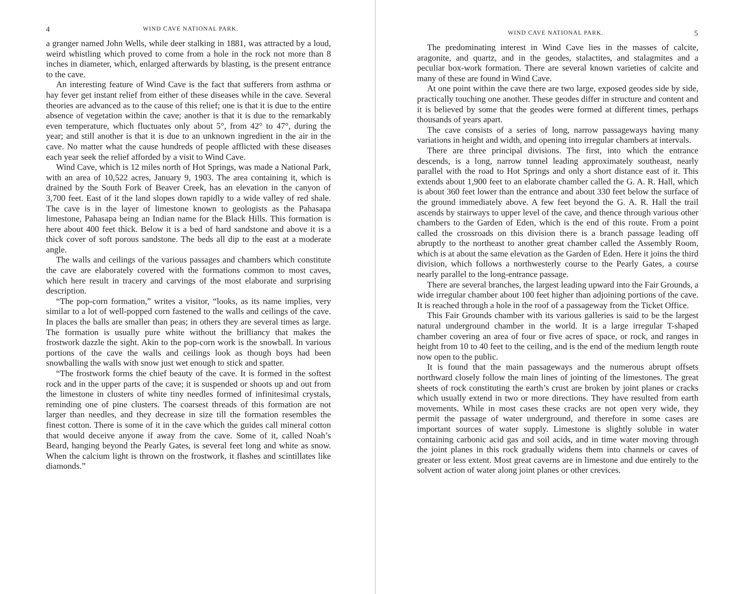4 WIND CAVE NATIONAL PARK.
a granger named John Wells, while deer stalking in 1881, was attracted by a loud, weird whistling which proved to come from a hole in the rock not more than 8 inches in diameter, which, enlarged afterwards by blasting, is the present entrance to the cave.
An interesting feature of Wind Cave is the fact that sufferers from asthma or hay fever get instant relief from either of these diseases while in the cave. Several theories are advanced as to the cause of this relief; one is that it is due to the entire absence of vegetation within the cave; another is that it is due to the remarkably even temperature, which fluctuates only about 5°, from 42° to 47°, during the year; and still another is that it is due to an unknown ingredient in the air in the cave. No matter what the cause hundreds of people afflicted with these diseases each year seek the relief afforded by a visit to Wind Cave.
Wind Cave, which is 12 miles north of Hot Springs, was made a National Park, with an area of 10,522 acres, January 9, 1903. The area containing it, which is drained by the South Fork of Beaver Creek, has an elevation in the canyon of 3,700 feet. East of it the land slopes down rapidly to a wide valley of red shale. The cave is in the layer of limestone known to geologists as the Pahasapa limestone, Pahasapa being an Indian name for the Black Hills. This formation is here about 400 feet thick. Below it is a bed of hard sandstone and above it is a thick cover of soft porous sandstone. The beds all dip to the east at a moderate angle.
The walls and ceilings of the various passages and chambers which constitute the cave are elaborately covered with the formations common to most caves, which here result in tracery and carvings of the most elaborate and surprising description.
“The pop-corn formation,” writes a visitor, “looks, as its name implies, very similar to a lot of well-popped corn fastened to the walls and ceilings of the cave. In places the balls are smaller than peas; in others they are several times as large. The formation is usually pure white without the brilliancy that makes the frostwork dazzle the sight. Akin to the pop-corn work is the snowball. In various portions of the cave the walls and ceilings look as though boys had been snowballing the walls with snow just wet enough to stick and spatter.
“The frostwork forms the chief beauty of the cave. It is formed in the softest rock and in the upper parts of the cave; it is suspended or shoots up and out from the limestone in clusters of white tiny needles formed of infinitesimal crystals, reminding one of pine clusters. The coarsest threads of this formation are not larger than needles, and they decrease in size till the formation resembles the finest cotton. There is some of it in the cave which the guides call mineral cotton that would deceive anyone if away from the cave. Some of it, called Noah’s Beard, hanging beyond the Pearly Gates, is several feet long and white as snow. When the calcium light is thrown on the frostwork, it flashes and scintillates like diamonds.”
WIND CAVE NATIONAL PARK. 5
The predominating interest in Wind Cave lies in the masses of calcite, aragonite, and quartz, and in the geodes, stalactites, and stalagmites and a peculiar box-work formation. There are several known varieties of calcite and many of these are found in Wind Cave.
At one point within the cave there are two large, exposed geodes side by side, practically touching one another. These geodes differ in structure and content and it is believed by some that the geodes were formed at different times, perhaps thousands of years apart.
The cave consists of a series of long, narrow passageways having many variations in height and width, and opening into irregular chambers at intervals.
There are three principal divisions. The first, into which the entrance descends, is a long, narrow tunnel leading approximately southeast, nearly parallel with the road to Hot Springs and only a short distance east of it. This extends about 1,900 feet to an elaborate chamber called the G. A. R. Hall, which is about 360 feet lower than the entrance and about 330 feet below the surface of the ground immediately above. A few feet beyond the G. A. R. Hall the trail ascends by stairways to upper level of the cave, and thence through various other chambers to the Garden of Eden, which is the end of this route. From a point called the crossroads on this division there is a branch passage leading off abruptly to the northeast to another great chamber called the Assembly Room, which is at about the same elevation as the Garden of Eden. Here it joins the third division, which follows a northwesterly course to the Pearly Gates, a course nearly parallel to the long-entrance passage.
There are several branches, the largest leading upward into the Fair Grounds, a wide irregular chamber about 100 feet higher than adjoining portions of the cave. It is reached through a hole in the roof of a passageway from the Ticket Office.
This Fair Grounds chamber with its various galleries is said to be the largest natural underground chamber in the world. It is a large irregular T-shaped chamber covering an area of four or five acres of space, or rock, and ranges in height from 10 to 40 feet to the ceiling, and is the end of the medium length route now open to the public.
It is found that the main passageways and the numerous abrupt offsets northward closely follow the main lines of jointing of the limestones. The great sheets of rock constituting the earth’s crust are broken by joint planes or cracks which usually extend in two or more directions. They have resulted from earth movements. While in most cases these cracks are not open very wide, they permit the passage of water underground, and therefore in some cases are important sources of water supply. Limestone is slightly soluble in water containing carbonic acid gas and soil acids, and in time water moving through the joint planes in this rock gradually widens them into channels or caves of greater or less extent. Most great caverns are in limestone and due entirely to the solvent action of water along joint planes or other crevices.